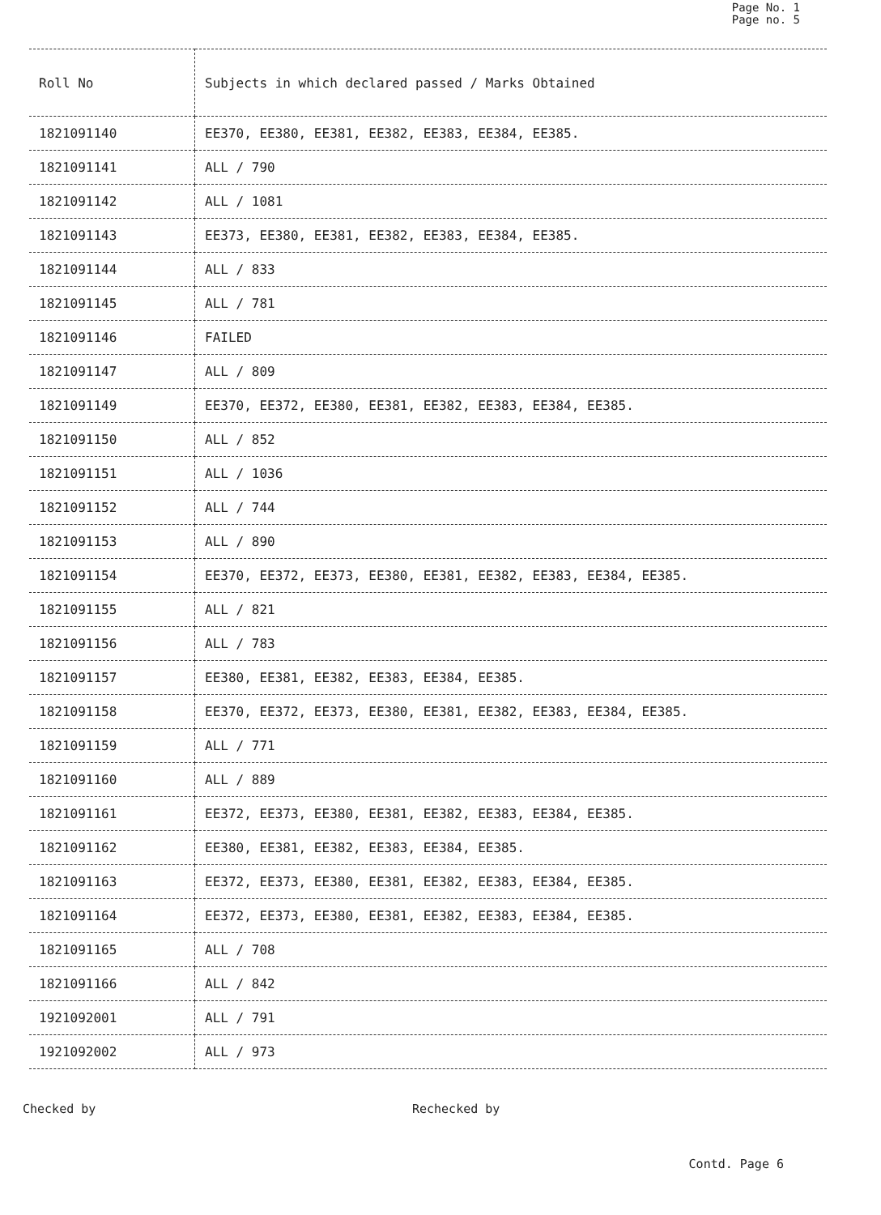Page No. 1
Page no. 5
| Roll No | Subjects in which declared passed / Marks Obtained |
| --- | --- |
| 1821091140 | EE370, EE380, EE381, EE382, EE383, EE384, EE385. |
| 1821091141 | ALL / 790 |
| 1821091142 | ALL / 1081 |
| 1821091143 | EE373, EE380, EE381, EE382, EE383, EE384, EE385. |
| 1821091144 | ALL / 833 |
| 1821091145 | ALL / 781 |
| 1821091146 | FAILED |
| 1821091147 | ALL / 809 |
| 1821091149 | EE370, EE372, EE380, EE381, EE382, EE383, EE384, EE385. |
| 1821091150 | ALL / 852 |
| 1821091151 | ALL / 1036 |
| 1821091152 | ALL / 744 |
| 1821091153 | ALL / 890 |
| 1821091154 | EE370, EE372, EE373, EE380, EE381, EE382, EE383, EE384, EE385. |
| 1821091155 | ALL / 821 |
| 1821091156 | ALL / 783 |
| 1821091157 | EE380, EE381, EE382, EE383, EE384, EE385. |
| 1821091158 | EE370, EE372, EE373, EE380, EE381, EE382, EE383, EE384, EE385. |
| 1821091159 | ALL / 771 |
| 1821091160 | ALL / 889 |
| 1821091161 | EE372, EE373, EE380, EE381, EE382, EE383, EE384, EE385. |
| 1821091162 | EE380, EE381, EE382, EE383, EE384, EE385. |
| 1821091163 | EE372, EE373, EE380, EE381, EE382, EE383, EE384, EE385. |
| 1821091164 | EE372, EE373, EE380, EE381, EE382, EE383, EE384, EE385. |
| 1821091165 | ALL / 708 |
| 1821091166 | ALL / 842 |
| 1921092001 | ALL / 791 |
| 1921092002 | ALL / 973 |
Checked by Rechecked by
Contd. Page 6